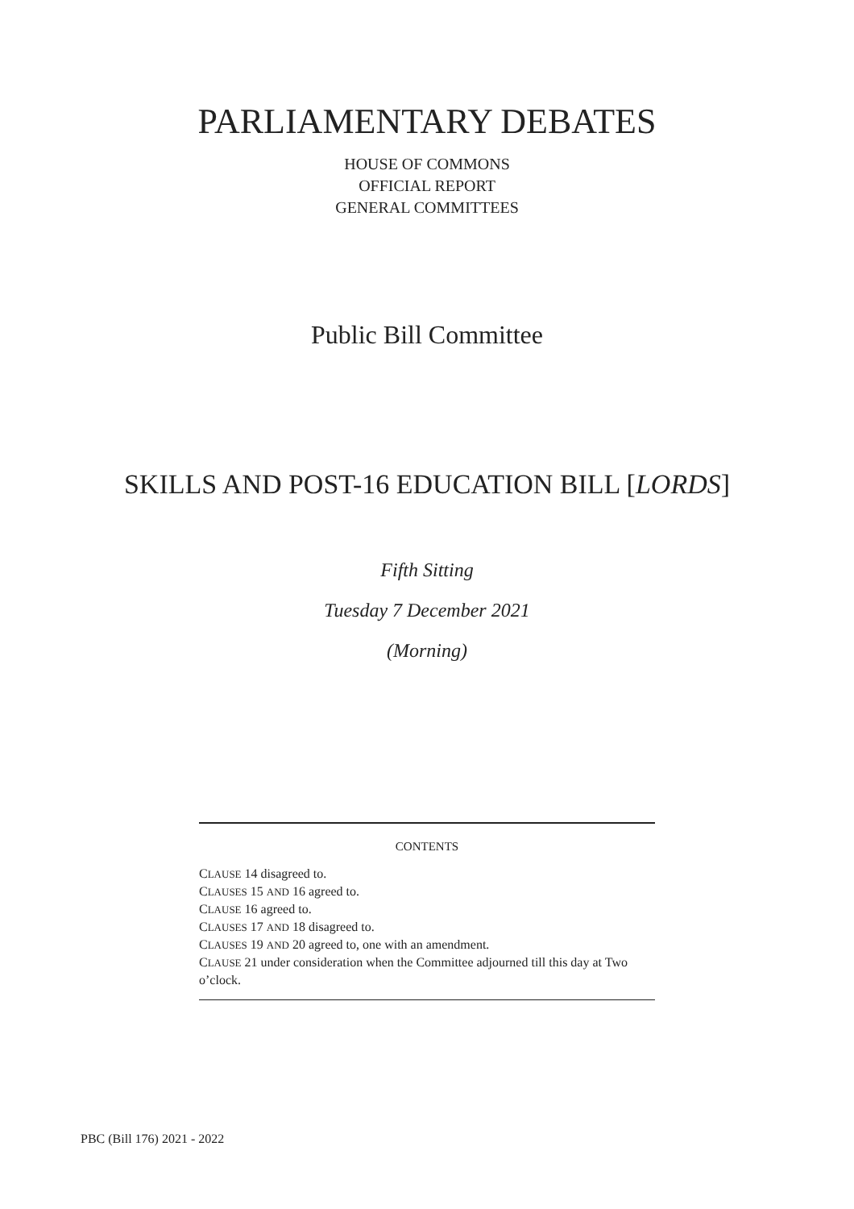PARLIAMENTARY DEBATES
HOUSE OF COMMONS
OFFICIAL REPORT
GENERAL COMMITTEES
Public Bill Committee
SKILLS AND POST-16 EDUCATION BILL [LORDS]
Fifth Sitting
Tuesday 7 December 2021
(Morning)
CONTENTS
CLAUSE 14 disagreed to.
CLAUSES 15 AND 16 agreed to.
CLAUSE 16 agreed to.
CLAUSES 17 AND 18 disagreed to.
CLAUSES 19 AND 20 agreed to, one with an amendment.
CLAUSE 21 under consideration when the Committee adjourned till this day at Two o’clock.
PBC (Bill 176) 2021 - 2022